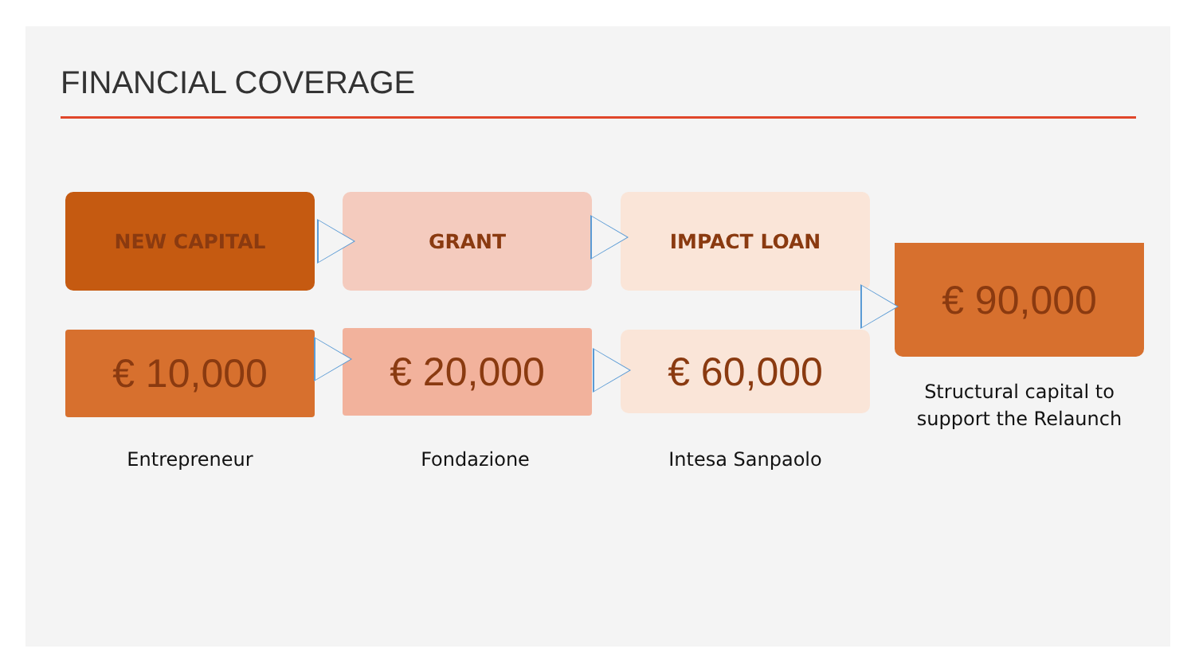FINANCIAL COVERAGE
NEW CAPITAL GRANT IMPACT LOAN
€ 10,000 € 20,000 € 60,000
€ 90,000
Entrepreneur Fondazione Intesa Sanpaolo
Structural capital to support the Relaunch